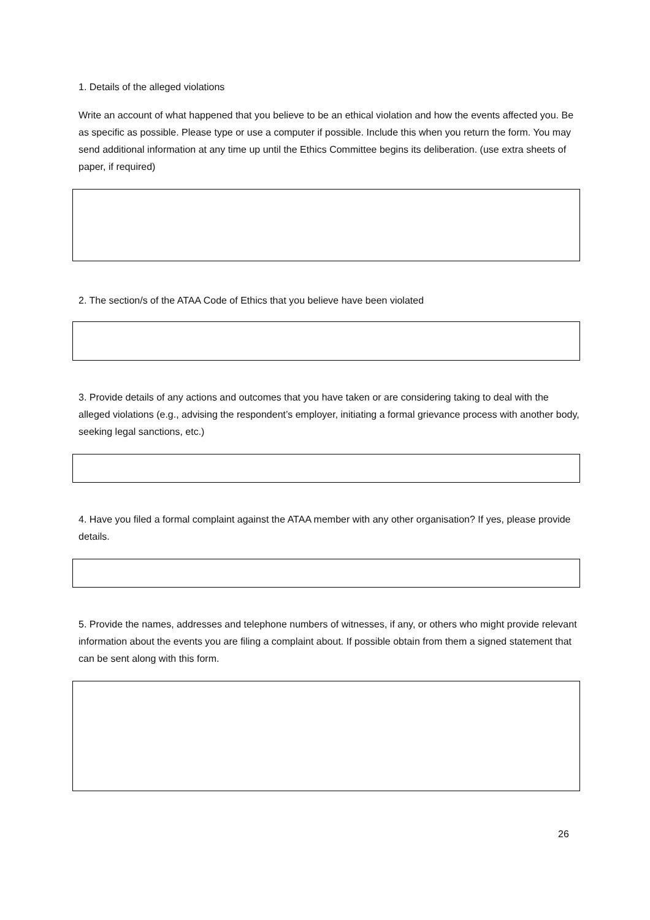1. Details of the alleged violations
Write an account of what happened that you believe to be an ethical violation and how the events affected you. Be as specific as possible. Please type or use a computer if possible. Include this when you return the form. You may send additional information at any time up until the Ethics Committee begins its deliberation. (use extra sheets of paper, if required)
2. The section/s of the ATAA Code of Ethics that you believe have been violated
3. Provide details of any actions and outcomes that you have taken or are considering taking to deal with the alleged violations (e.g., advising the respondent’s employer, initiating a formal grievance process with another body, seeking legal sanctions, etc.)
4. Have you filed a formal complaint against the ATAA member with any other organisation? If yes, please provide details.
5. Provide the names, addresses and telephone numbers of witnesses, if any, or others who might provide relevant information about the events you are filing a complaint about. If possible obtain from them a signed statement that can be sent along with this form.
26